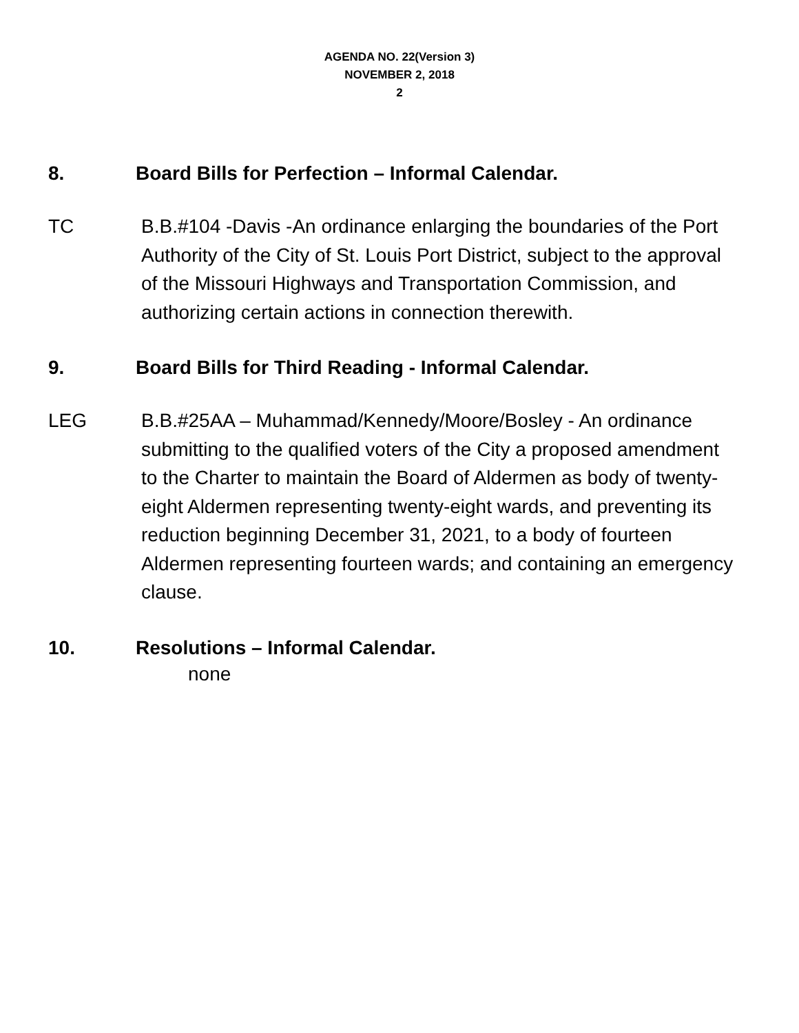AGENDA NO. 22(Version 3)
NOVEMBER 2, 2018
2
8. Board Bills for Perfection – Informal Calendar.
TC B.B.#104 -Davis -An ordinance enlarging the boundaries of the Port Authority of the City of St. Louis Port District, subject to the approval of the Missouri Highways and Transportation Commission, and authorizing certain actions in connection therewith.
9. Board Bills for Third Reading - Informal Calendar.
LEG B.B.#25AA – Muhammad/Kennedy/Moore/Bosley - An ordinance submitting to the qualified voters of the City a proposed amendment to the Charter to maintain the Board of Aldermen as body of twenty-eight Aldermen representing twenty-eight wards, and preventing its reduction beginning December 31, 2021, to a body of fourteen Aldermen representing fourteen wards; and containing an emergency clause.
10. Resolutions – Informal Calendar.
none